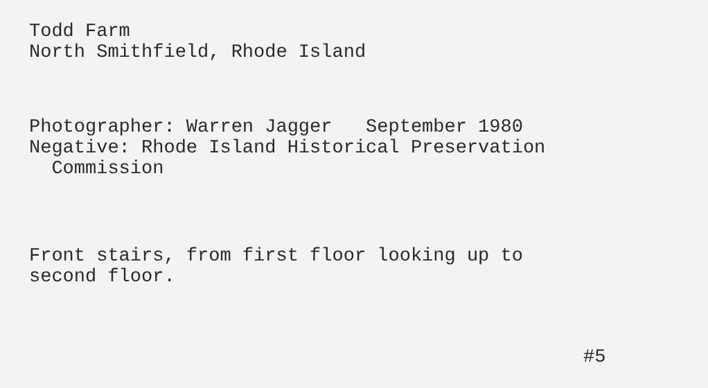Todd Farm
North Smithfield, Rhode Island
Photographer: Warren Jagger September 1980
Negative: Rhode Island Historical Preservation
Commission
Front stairs, from first floor looking up to
second floor.
#5